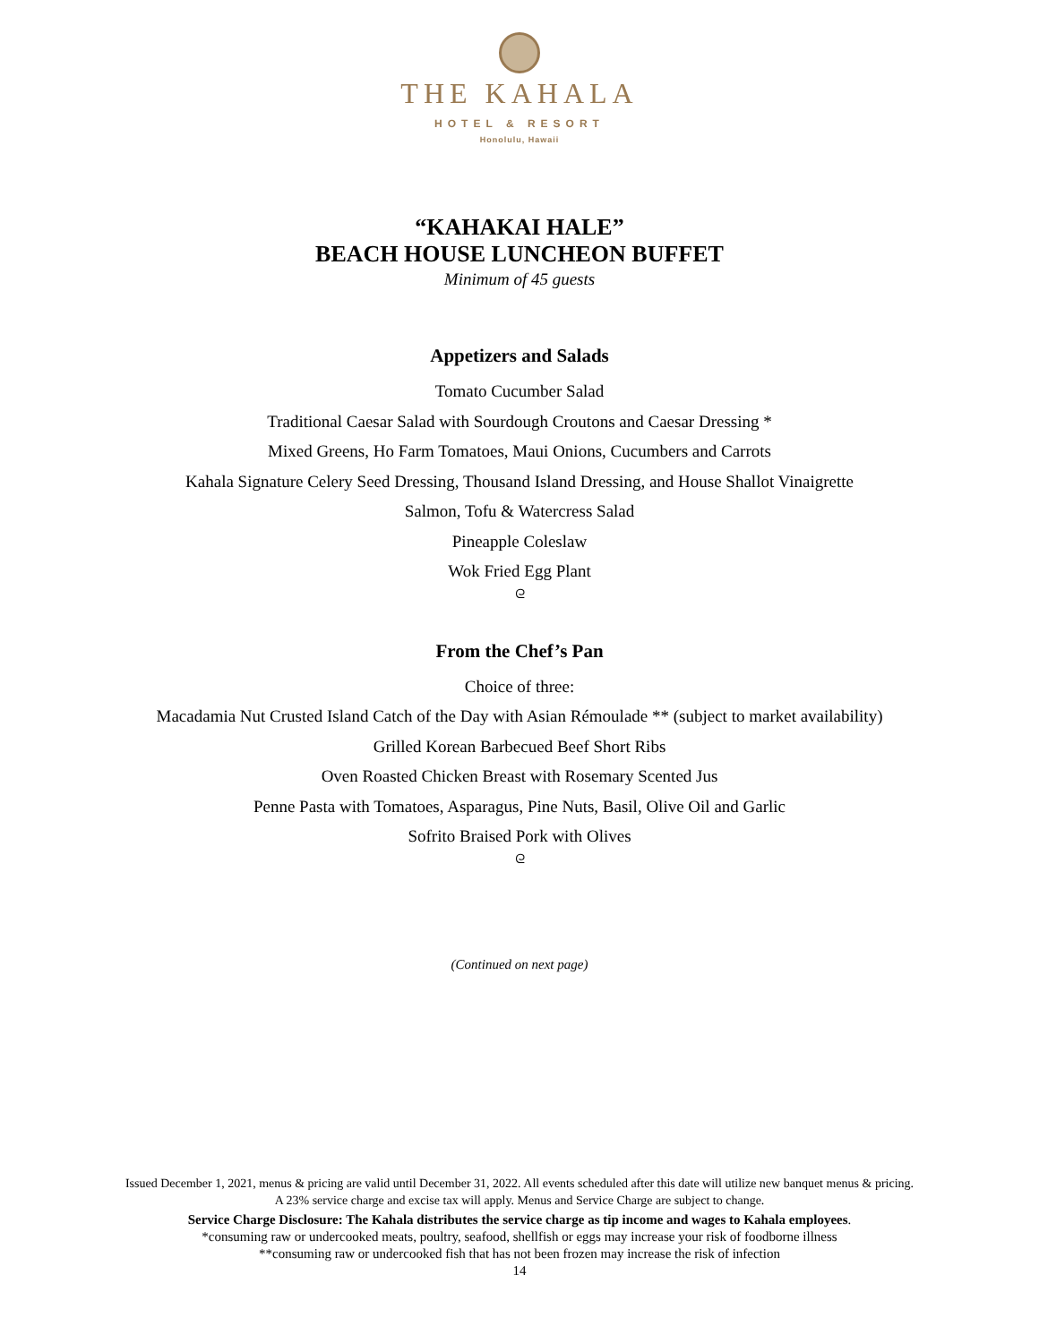THE KAHALA
HOTEL & RESORT
Honolulu, Hawaii
“KAHAKAI HALE”
BEACH HOUSE LUNCHEON BUFFET
Minimum of 45 guests
Appetizers and Salads
Tomato Cucumber Salad
Traditional Caesar Salad with Sourdough Croutons and Caesar Dressing *
Mixed Greens, Ho Farm Tomatoes, Maui Onions, Cucumbers and Carrots
Kahala Signature Celery Seed Dressing, Thousand Island Dressing, and House Shallot Vinaigrette
Salmon, Tofu & Watercress Salad
Pineapple Coleslaw
Wok Fried Egg Plant
ᘓ
From the Chef’s Pan
Choice of three:
Macadamia Nut Crusted Island Catch of the Day with Asian Rémoulade ** (subject to market availability)
Grilled Korean Barbecued Beef Short Ribs
Oven Roasted Chicken Breast with Rosemary Scented Jus
Penne Pasta with Tomatoes, Asparagus, Pine Nuts, Basil, Olive Oil and Garlic
Sofrito Braised Pork with Olives
ᘓ
(Continued on next page)
Issued December 1, 2021, menus & pricing are valid until December 31, 2022. All events scheduled after this date will utilize new banquet menus & pricing.
A 23% service charge and excise tax will apply. Menus and Service Charge are subject to change.
Service Charge Disclosure: The Kahala distributes the service charge as tip income and wages to Kahala employees.
*consuming raw or undercooked meats, poultry, seafood, shellfish or eggs may increase your risk of foodborne illness
**consuming raw or undercooked fish that has not been frozen may increase the risk of infection
14